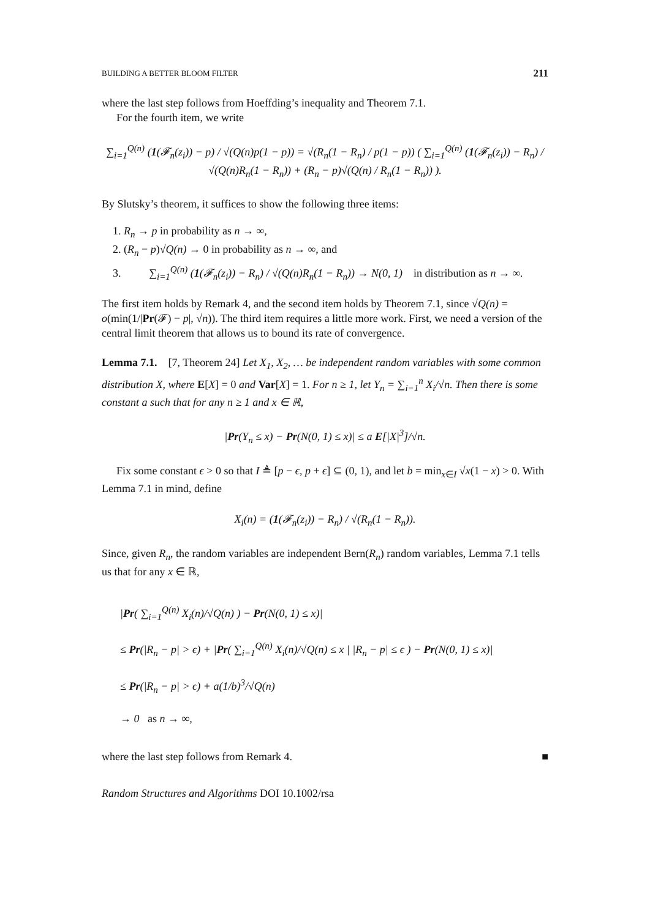BUILDING A BETTER BLOOM FILTER 211
where the last step follows from Hoeffding’s inequality and Theorem 7.1.
For the fourth item, we write
∑<sub>i=1</sub><sup>Q(n)</sup> (1(𝓕<sub>n</sub>(z<sub>i</sub>)) − p) / √(Q(n)p(1 − p)) = √(R<sub>n</sub>(1 − R<sub>n</sub>) / p(1 − p)) ( ∑<sub>i=1</sub><sup>Q(n)</sup> (1(𝓕<sub>n</sub>(z<sub>i</sub>)) − R<sub>n</sub>) / √(Q(n)R<sub>n</sub>(1 − R<sub>n</sub>)) + (R<sub>n</sub> − p)√(Q(n) / R<sub>n</sub>(1 − R<sub>n</sub>)) ).
By Slutsky’s theorem, it suffices to show the following three items:
1. R<sub>n</sub> → p in probability as n → ∞,
2. (R<sub>n</sub> − p)√Q(n) → 0 in probability as n → ∞, and
3. ∑<sub>i=1</sub><sup>Q(n)</sup> (1(𝓕<sub>n</sub>(z<sub>i</sub>)) − R<sub>n</sub>) / √(Q(n)R<sub>n</sub>(1 − R<sub>n</sub>)) → N(0, 1) in distribution as n → ∞.
The first item holds by Remark 4, and the second item holds by Theorem 7.1, since √Q(n) = o(min(1/|Pr(𝓕) − p|, √n)). The third item requires a little more work. First, we need a version of the central limit theorem that allows us to bound its rate of convergence.
Lemma 7.1. [7, Theorem 24] Let X<sub>1</sub>, X<sub>2</sub>, … be independent random variables with some common distribution X, where E[X] = 0 and Var[X] = 1. For n ≥ 1, let Y<sub>n</sub> = ∑<sub>i=1</sub><sup>n</sup> X<sub>i</sub>/√n. Then there is some constant a such that for any n ≥ 1 and x ∈ ℝ,
|Pr(Y<sub>n</sub> ≤ x) − Pr(N(0, 1) ≤ x)| ≤ a E[|X|<sup>3</sup>]/√n.
Fix some constant ϵ > 0 so that I ≜ [p − ϵ, p + ϵ] ⊆ (0, 1), and let b = min<sub>x∈I</sub> √x(1 − x) > 0. With Lemma 7.1 in mind, define
X<sub>i</sub>(n) = (1(𝓕<sub>n</sub>(z<sub>i</sub>)) − R<sub>n</sub>) / √(R<sub>n</sub>(1 − R<sub>n</sub>)).
Since, given R<sub>n</sub>, the random variables are independent Bern(R<sub>n</sub>) random variables, Lemma 7.1 tells us that for any x ∈ ℝ,
|Pr( ∑<sub>i=1</sub><sup>Q(n)</sup> X<sub>i</sub>(n)/√Q(n) ) − Pr(N(0, 1) ≤ x)|
≤ Pr(|R<sub>n</sub> − p| > ϵ) + |Pr( ∑<sub>i=1</sub><sup>Q(n)</sup> X<sub>i</sub>(n)/√Q(n) ≤ x | |R<sub>n</sub> − p| ≤ ϵ ) − Pr(N(0, 1) ≤ x)|
≤ Pr(|R<sub>n</sub> − p| > ϵ) + a(1/b)<sup>3</sup>/√Q(n)
→ 0 as n → ∞,
where the last step follows from Remark 4. ■
Random Structures and Algorithms DOI 10.1002/rsa